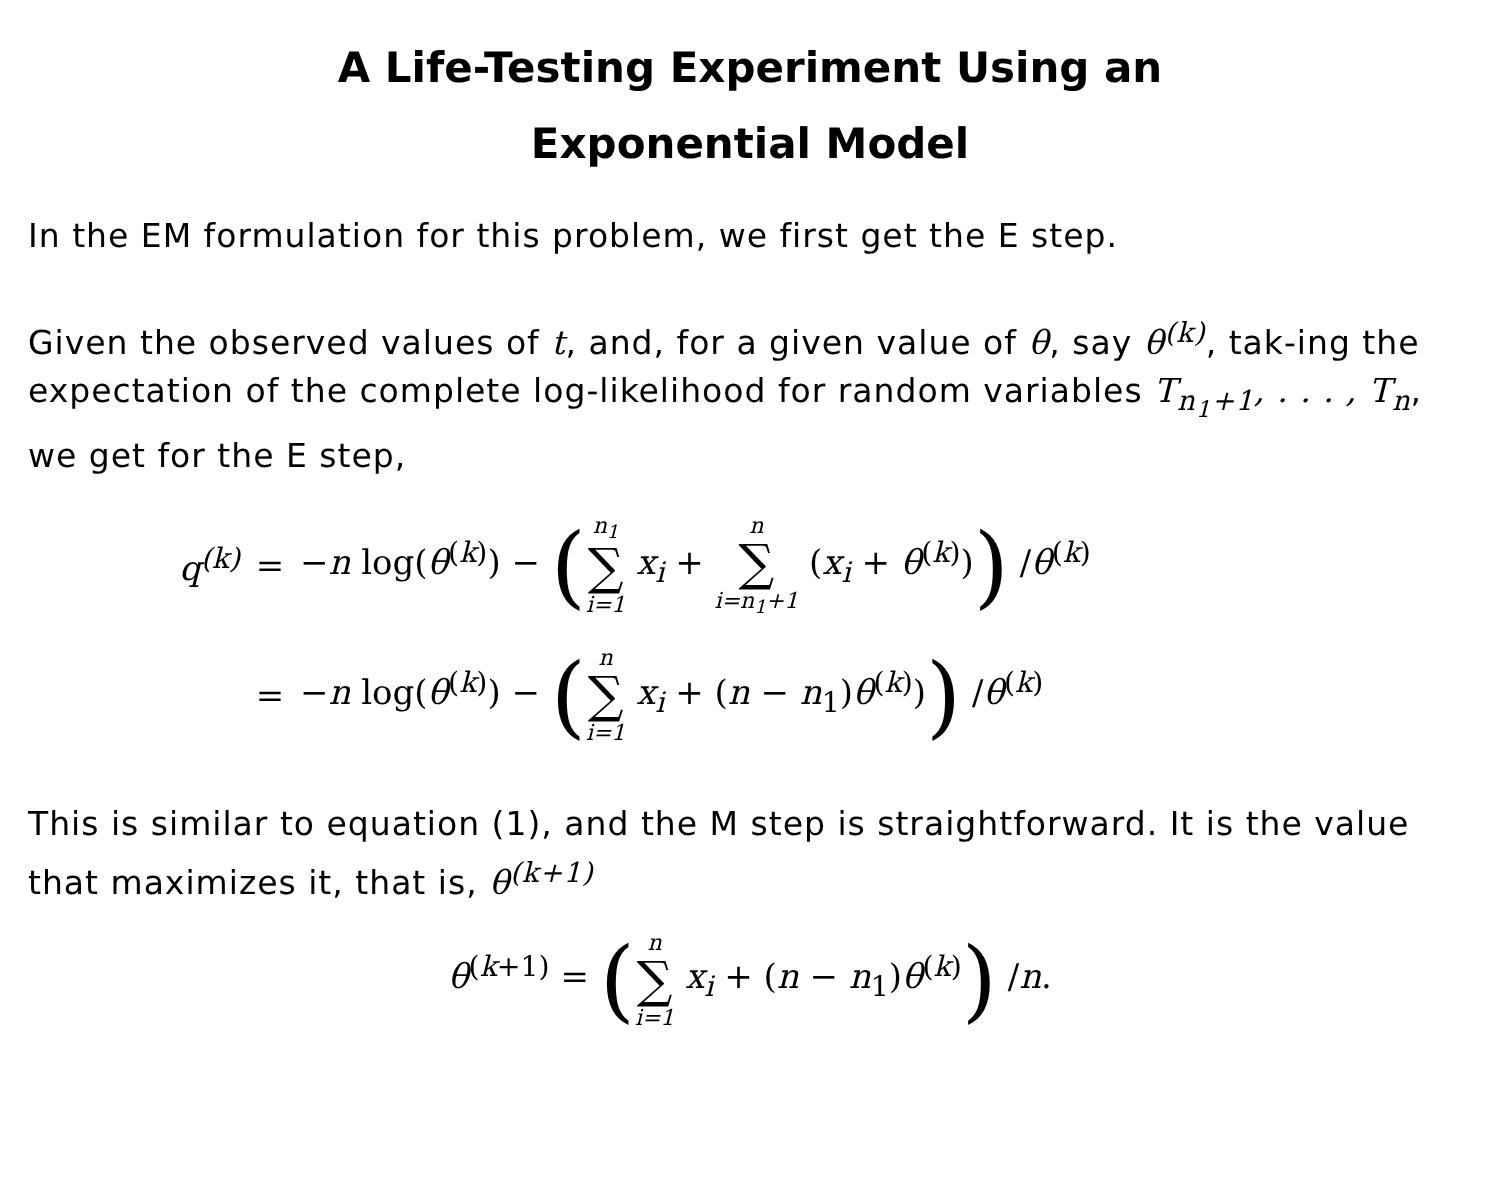A Life-Testing Experiment Using an
Exponential Model
In the EM formulation for this problem, we first get the E step.
Given the observed values of t, and, for a given value of θ, say θ<sup>(k)</sup>, tak-ing the expectation of the complete log-likelihood for random variables T<sub>n<sub>1</sub>+1</sub>, . . . , T<sub>n</sub>, we get for the E step,
q<sup>(k)</sup> = −n log(θ<sup>(k)</sup>) − (n<sub>1</sub> ∑ i=1 x<sub>i</sub> + n ∑ i=n<sub>1</sub>+1 (x<sub>i</sub> + θ<sup>(k)</sup>)) /θ<sup>(k)</sup>
= −n log(θ<sup>(k)</sup>) − (n ∑ i=1 x<sub>i</sub> + (n − n<sub>1</sub>)θ<sup>(k)</sup>)) /θ<sup>(k)</sup>
This is similar to equation (1), and the M step is straightforward. It is the value that maximizes it, that is, θ<sup>(k+1)</sup>
θ<sup>(k+1)</sup> = (n ∑ i=1 x<sub>i</sub> + (n − n<sub>1</sub>)θ<sup>(k)</sup>) /n.